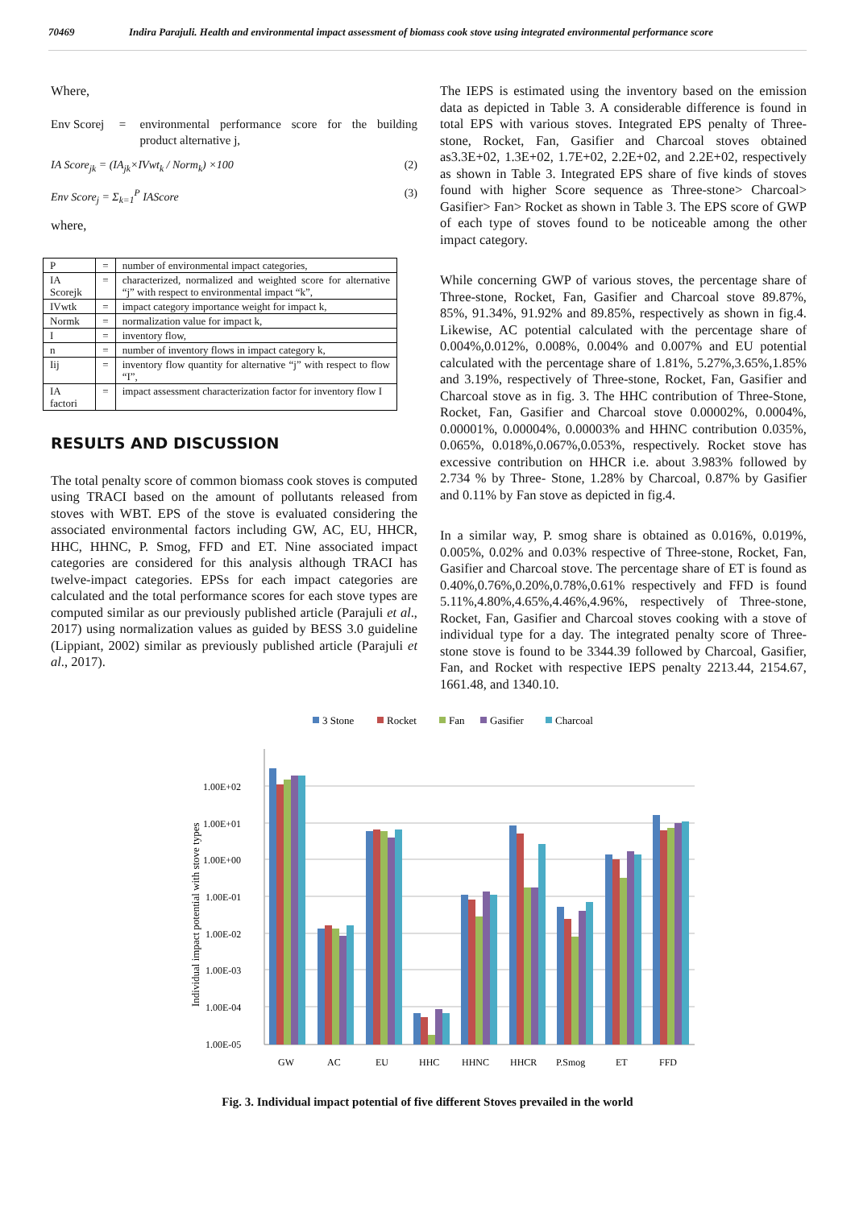70469 Indira Parajuli. Health and environmental impact assessment of biomass cook stove using integrated environmental performance score
Where,
Env Scorej = environmental performance score for the building product alternative j,
IA Score<sub>jk</sub> = (IA<sub>jk</sub>×IVwt<sub>k</sub> / Norm<sub>k</sub>) ×100 (2)
Env Score<sub>j</sub> = Σ<sub>k=1</sub><sup>P</sup> IAScore (3)
where,
| P | = | number of environmental impact categories, |
| IA Scorejk | = | characterized, normalized and weighted score for alternative “j” with respect to environmental impact “k”, |
| IVwtk | = | impact category importance weight for impact k, |
| Normk | = | normalization value for impact k, |
| I | = | inventory flow, |
| n | = | number of inventory flows in impact category k, |
| Iij | = | inventory flow quantity for alternative “j” with respect to flow “I”, |
| IA factori | = | impact assessment characterization factor for inventory flow I |
RESULTS AND DISCUSSION
The total penalty score of common biomass cook stoves is computed using TRACI based on the amount of pollutants released from stoves with WBT. EPS of the stove is evaluated considering the associated environmental factors including GW, AC, EU, HHCR, HHC, HHNC, P. Smog, FFD and ET. Nine associated impact categories are considered for this analysis although TRACI has twelve-impact categories. EPSs for each impact categories are calculated and the total performance scores for each stove types are computed similar as our previously published article (Parajuli et al., 2017) using normalization values as guided by BESS 3.0 guideline (Lippiant, 2002) similar as previously published article (Parajuli et al., 2017).
The IEPS is estimated using the inventory based on the emission data as depicted in Table 3. A considerable difference is found in total EPS with various stoves. Integrated EPS penalty of Three-stone, Rocket, Fan, Gasifier and Charcoal stoves obtained as3.3E+02, 1.3E+02, 1.7E+02, 2.2E+02, and 2.2E+02, respectively as shown in Table 3. Integrated EPS share of five kinds of stoves found with higher Score sequence as Three-stone> Charcoal> Gasifier> Fan> Rocket as shown in Table 3. The EPS score of GWP of each type of stoves found to be noticeable among the other impact category.
While concerning GWP of various stoves, the percentage share of Three-stone, Rocket, Fan, Gasifier and Charcoal stove 89.87%, 85%, 91.34%, 91.92% and 89.85%, respectively as shown in fig.4. Likewise, AC potential calculated with the percentage share of 0.004%,0.012%, 0.008%, 0.004% and 0.007% and EU potential calculated with the percentage share of 1.81%, 5.27%,3.65%,1.85% and 3.19%, respectively of Three-stone, Rocket, Fan, Gasifier and Charcoal stove as in fig. 3. The HHC contribution of Three-Stone, Rocket, Fan, Gasifier and Charcoal stove 0.00002%, 0.0004%, 0.00001%, 0.00004%, 0.00003% and HHNC contribution 0.035%, 0.065%, 0.018%,0.067%,0.053%, respectively. Rocket stove has excessive contribution on HHCR i.e. about 3.983% followed by 2.734 % by Three- Stone, 1.28% by Charcoal, 0.87% by Gasifier and 0.11% by Fan stove as depicted in fig.4.
In a similar way, P. smog share is obtained as 0.016%, 0.019%, 0.005%, 0.02% and 0.03% respective of Three-stone, Rocket, Fan, Gasifier and Charcoal stove. The percentage share of ET is found as 0.40%,0.76%,0.20%,0.78%,0.61% respectively and FFD is found 5.11%,4.80%,4.65%,4.46%,4.96%, respectively of Three-stone, Rocket, Fan, Gasifier and Charcoal stoves cooking with a stove of individual type for a day. The integrated penalty score of Three- stone stove is found to be 3344.39 followed by Charcoal, Gasifier, Fan, and Rocket with respective IEPS penalty 2213.44, 2154.67, 1661.48, and 1340.10.
3 Stone
Rocket
Fan
Gasifier
Charcoal
Individual impact potential with stove types
1.00E+02
1.00E+01
1.00E+00
1.00E-01
1.00E-02
1.00E-03
1.00E-04
1.00E-05
GW
AC
EU
HHC
HHNC
HHCR
P.Smog
ET
FFD
Fig. 3. Individual impact potential of five different Stoves prevailed in the world